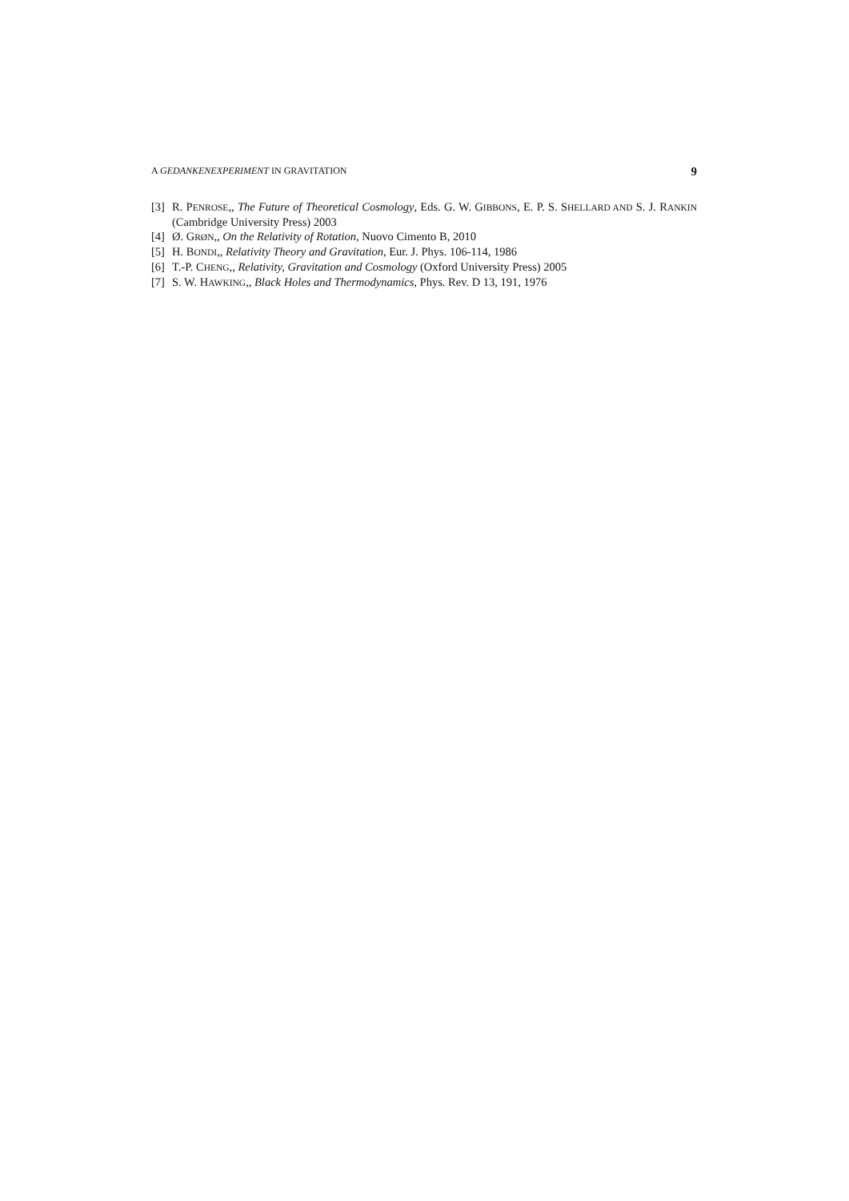A GEDANKENEXPERIMENT IN GRAVITATION 9
[3] R. PENROSE,, The Future of Theoretical Cosmology, Eds. G. W. GIBBONS, E. P. S. SHELLARD AND S. J. RANKIN (Cambridge University Press) 2003
[4] Ø. GRØN,, On the Relativity of Rotation, Nuovo Cimento B, 2010
[5] H. BONDI,, Relativity Theory and Gravitation, Eur. J. Phys. 106-114, 1986
[6] T.-P. CHENG,, Relativity, Gravitation and Cosmology (Oxford University Press) 2005
[7] S. W. HAWKING,, Black Holes and Thermodynamics, Phys. Rev. D 13, 191, 1976